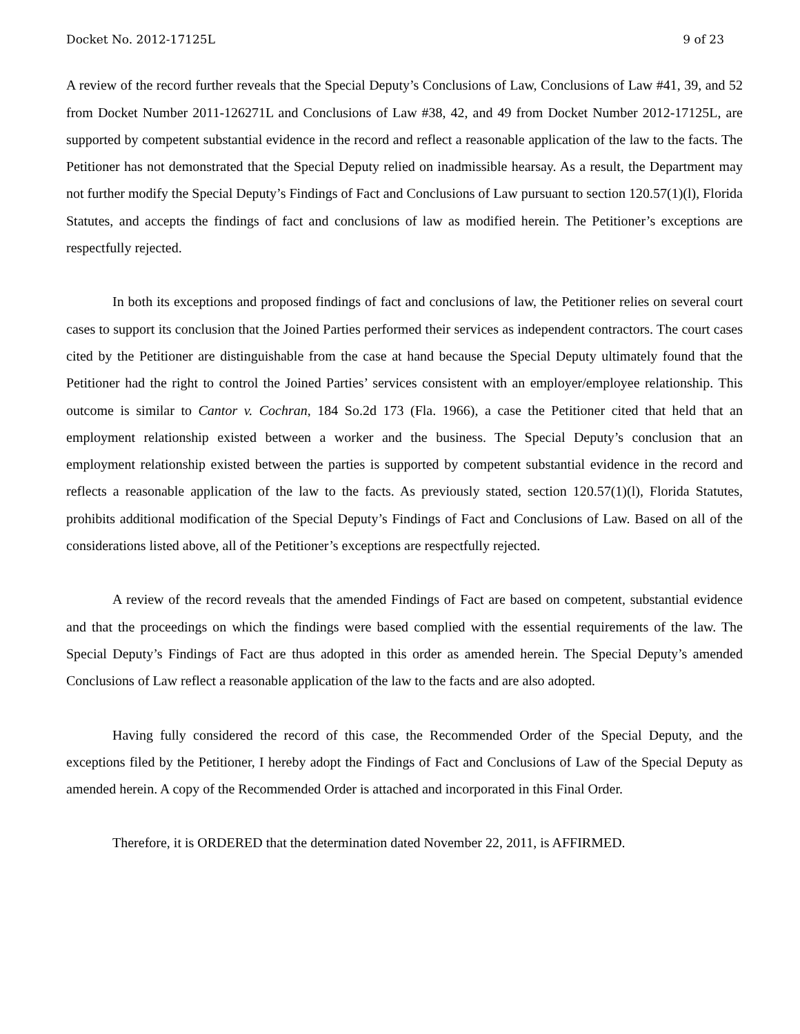Docket No. 2012-17125L 9 of 23
A review of the record further reveals that the Special Deputy’s Conclusions of Law, Conclusions of Law #41, 39, and 52 from Docket Number 2011-126271L and Conclusions of Law #38, 42, and 49 from Docket Number 2012-17125L, are supported by competent substantial evidence in the record and reflect a reasonable application of the law to the facts. The Petitioner has not demonstrated that the Special Deputy relied on inadmissible hearsay. As a result, the Department may not further modify the Special Deputy’s Findings of Fact and Conclusions of Law pursuant to section 120.57(1)(l), Florida Statutes, and accepts the findings of fact and conclusions of law as modified herein. The Petitioner’s exceptions are respectfully rejected.
In both its exceptions and proposed findings of fact and conclusions of law, the Petitioner relies on several court cases to support its conclusion that the Joined Parties performed their services as independent contractors. The court cases cited by the Petitioner are distinguishable from the case at hand because the Special Deputy ultimately found that the Petitioner had the right to control the Joined Parties’ services consistent with an employer/employee relationship. This outcome is similar to Cantor v. Cochran, 184 So.2d 173 (Fla. 1966), a case the Petitioner cited that held that an employment relationship existed between a worker and the business. The Special Deputy’s conclusion that an employment relationship existed between the parties is supported by competent substantial evidence in the record and reflects a reasonable application of the law to the facts. As previously stated, section 120.57(1)(l), Florida Statutes, prohibits additional modification of the Special Deputy’s Findings of Fact and Conclusions of Law. Based on all of the considerations listed above, all of the Petitioner’s exceptions are respectfully rejected.
A review of the record reveals that the amended Findings of Fact are based on competent, substantial evidence and that the proceedings on which the findings were based complied with the essential requirements of the law. The Special Deputy’s Findings of Fact are thus adopted in this order as amended herein. The Special Deputy’s amended Conclusions of Law reflect a reasonable application of the law to the facts and are also adopted.
Having fully considered the record of this case, the Recommended Order of the Special Deputy, and the exceptions filed by the Petitioner, I hereby adopt the Findings of Fact and Conclusions of Law of the Special Deputy as amended herein. A copy of the Recommended Order is attached and incorporated in this Final Order.
Therefore, it is ORDERED that the determination dated November 22, 2011, is AFFIRMED.